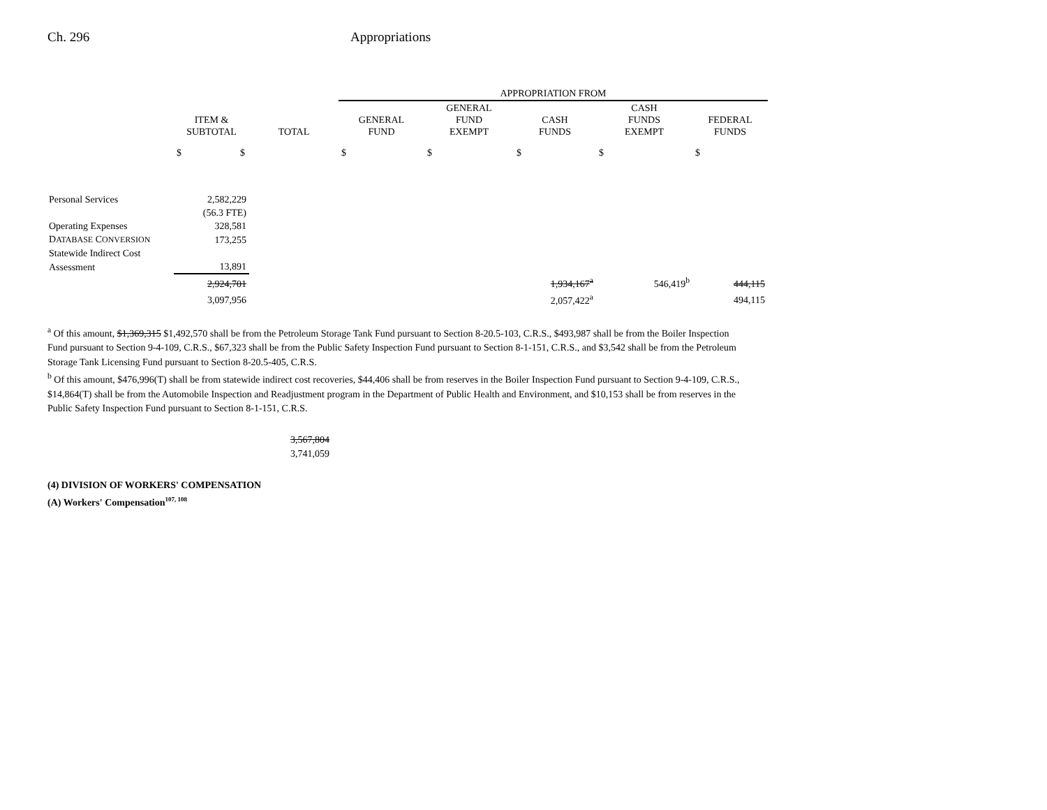Ch. 296 Appropriations
| | | | APPROPRIATION FROM | | | | |
| --- | --- | --- | --- | --- | --- | --- | --- |
| | ITEM & SUBTOTAL | TOTAL | GENERAL FUND | GENERAL FUND EXEMPT | CASH FUNDS | CASH FUNDS EXEMPT | FEDERAL FUNDS |
| | $ $ | | $ | $ | $ | $ | $ |
| Personal Services | 2,582,229 | | | | | | |
| | (56.3 FTE) | | | | | | |
| Operating Expenses | 328,581 | | | | | | |
| D ATABASE C ONVERSION | 173,255 | | | | | | |
| Statewide Indirect Cost | | | | | | | |
| Assessment | 13,891 | | | | | | |
| | 2,924,701 | | | | 1,934,167<sup>a</sup> | 546,419<sup>b</sup> | 444,115 |
| | 3,097,956 | | | | 2,057,422<sup>a</sup> | | 494,115 |
<sup>a</sup> Of this amount, $1,369,315 $1,492,570 shall be from the Petroleum Storage Tank Fund pursuant to Section 8-20.5-103, C.R.S., $493,987 shall be from the Boiler Inspection Fund pursuant to Section 9-4-109, C.R.S., $67,323 shall be from the Public Safety Inspection Fund pursuant to Section 8-1-151, C.R.S., and $3,542 shall be from the Petroleum Storage Tank Licensing Fund pursuant to Section 8-20.5-405, C.R.S.
<sup>b</sup> Of this amount, $476,996(T) shall be from statewide indirect cost recoveries, $44,406 shall be from reserves in the Boiler Inspection Fund pursuant to Section 9-4-109, C.R.S., $14,864(T) shall be from the Automobile Inspection and Readjustment program in the Department of Public Health and Environment, and $10,153 shall be from reserves in the Public Safety Inspection Fund pursuant to Section 8-1-151, C.R.S.
3,567,804
3,741,059
(4) DIVISION OF WORKERS' COMPENSATION
(A) Workers' Compensation<sup>107, 108</sup>